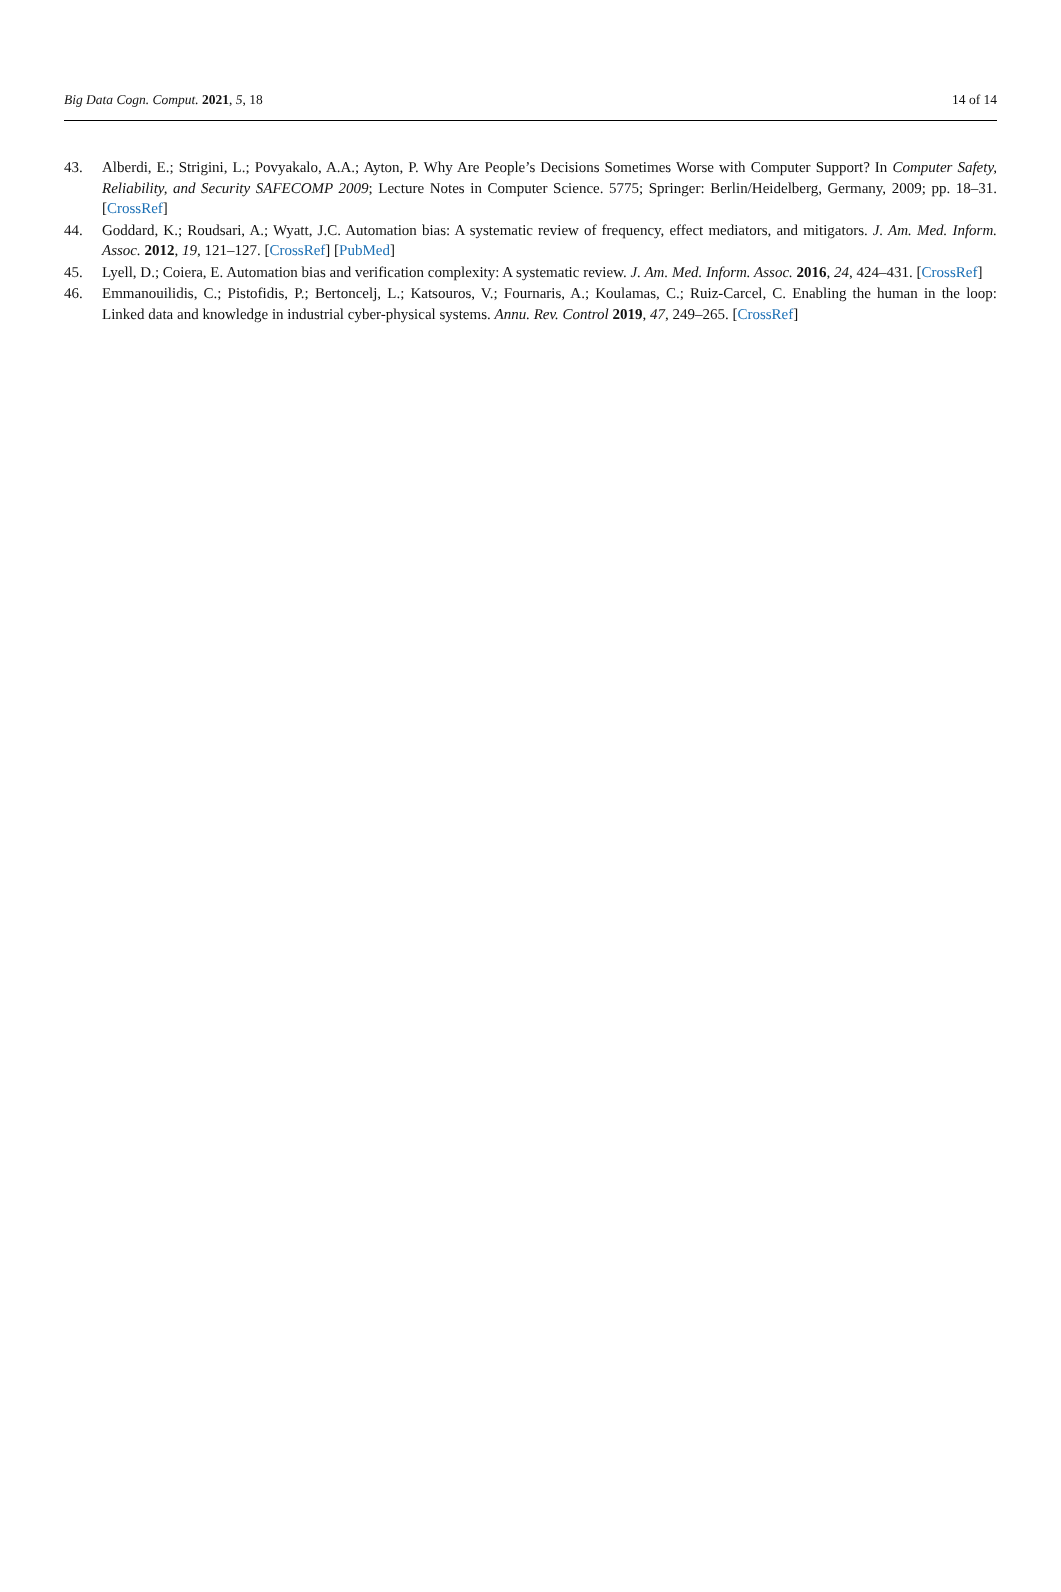Big Data Cogn. Comput. 2021, 5, 18 14 of 14
43. Alberdi, E.; Strigini, L.; Povyakalo, A.A.; Ayton, P. Why Are People’s Decisions Sometimes Worse with Computer Support? In Computer Safety, Reliability, and Security SAFECOMP 2009; Lecture Notes in Computer Science. 5775; Springer: Berlin/Heidelberg, Germany, 2009; pp. 18–31. [CrossRef]
44. Goddard, K.; Roudsari, A.; Wyatt, J.C. Automation bias: A systematic review of frequency, effect mediators, and mitigators. J. Am. Med. Inform. Assoc. 2012, 19, 121–127. [CrossRef] [PubMed]
45. Lyell, D.; Coiera, E. Automation bias and verification complexity: A systematic review. J. Am. Med. Inform. Assoc. 2016, 24, 424–431. [CrossRef]
46. Emmanouilidis, C.; Pistofidis, P.; Bertoncelj, L.; Katsouros, V.; Fournaris, A.; Koulamas, C.; Ruiz-Carcel, C. Enabling the human in the loop: Linked data and knowledge in industrial cyber-physical systems. Annu. Rev. Control 2019, 47, 249–265. [CrossRef]